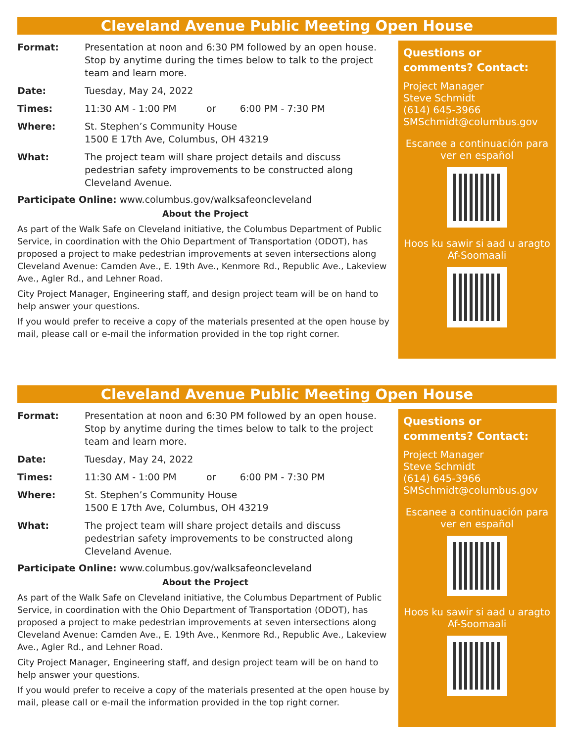Cleveland Avenue Public Meeting Open House
Format: Presentation at noon and 6:30 PM followed by an open house. Stop by anytime during the times below to talk to the project team and learn more.
Date: Tuesday, May 24, 2022
Times: 11:30 AM - 1:00 PM or 6:00 PM - 7:30 PM
Where: St. Stephen’s Community House
1500 E 17th Ave, Columbus, OH 43219
What: The project team will share project details and discuss pedestrian safety improvements to be constructed along Cleveland Avenue.
Participate Online: www.columbus.gov/walksafeoncleveland
About the Project
As part of the Walk Safe on Cleveland initiative, the Columbus Department of Public Service, in coordination with the Ohio Department of Transportation (ODOT), has proposed a project to make pedestrian improvements at seven intersections along Cleveland Avenue: Camden Ave., E. 19th Ave., Kenmore Rd., Republic Ave., Lakeview Ave., Agler Rd., and Lehner Road.
City Project Manager, Engineering staff, and design project team will be on hand to help answer your questions.
If you would prefer to receive a copy of the materials presented at the open house by mail, please call or e-mail the information provided in the top right corner.
Questions or comments? Contact:
Project Manager
Steve Schmidt
(614) 645-3966
SMSchmidt@columbus.gov
Escanee a continuación para ver en español
Hoos ku sawir si aad u aragto Af-Soomaali
Cleveland Avenue Public Meeting Open House
Format: Presentation at noon and 6:30 PM followed by an open house. Stop by anytime during the times below to talk to the project team and learn more.
Date: Tuesday, May 24, 2022
Times: 11:30 AM - 1:00 PM or 6:00 PM - 7:30 PM
Where: St. Stephen’s Community House
1500 E 17th Ave, Columbus, OH 43219
What: The project team will share project details and discuss pedestrian safety improvements to be constructed along Cleveland Avenue.
Participate Online: www.columbus.gov/walksafeoncleveland
About the Project
As part of the Walk Safe on Cleveland initiative, the Columbus Department of Public Service, in coordination with the Ohio Department of Transportation (ODOT), has proposed a project to make pedestrian improvements at seven intersections along Cleveland Avenue: Camden Ave., E. 19th Ave., Kenmore Rd., Republic Ave., Lakeview Ave., Agler Rd., and Lehner Road.
City Project Manager, Engineering staff, and design project team will be on hand to help answer your questions.
If you would prefer to receive a copy of the materials presented at the open house by mail, please call or e-mail the information provided in the top right corner.
Questions or comments? Contact:
Project Manager
Steve Schmidt
(614) 645-3966
SMSchmidt@columbus.gov
Escanee a continuación para ver en español
Hoos ku sawir si aad u aragto Af-Soomaali